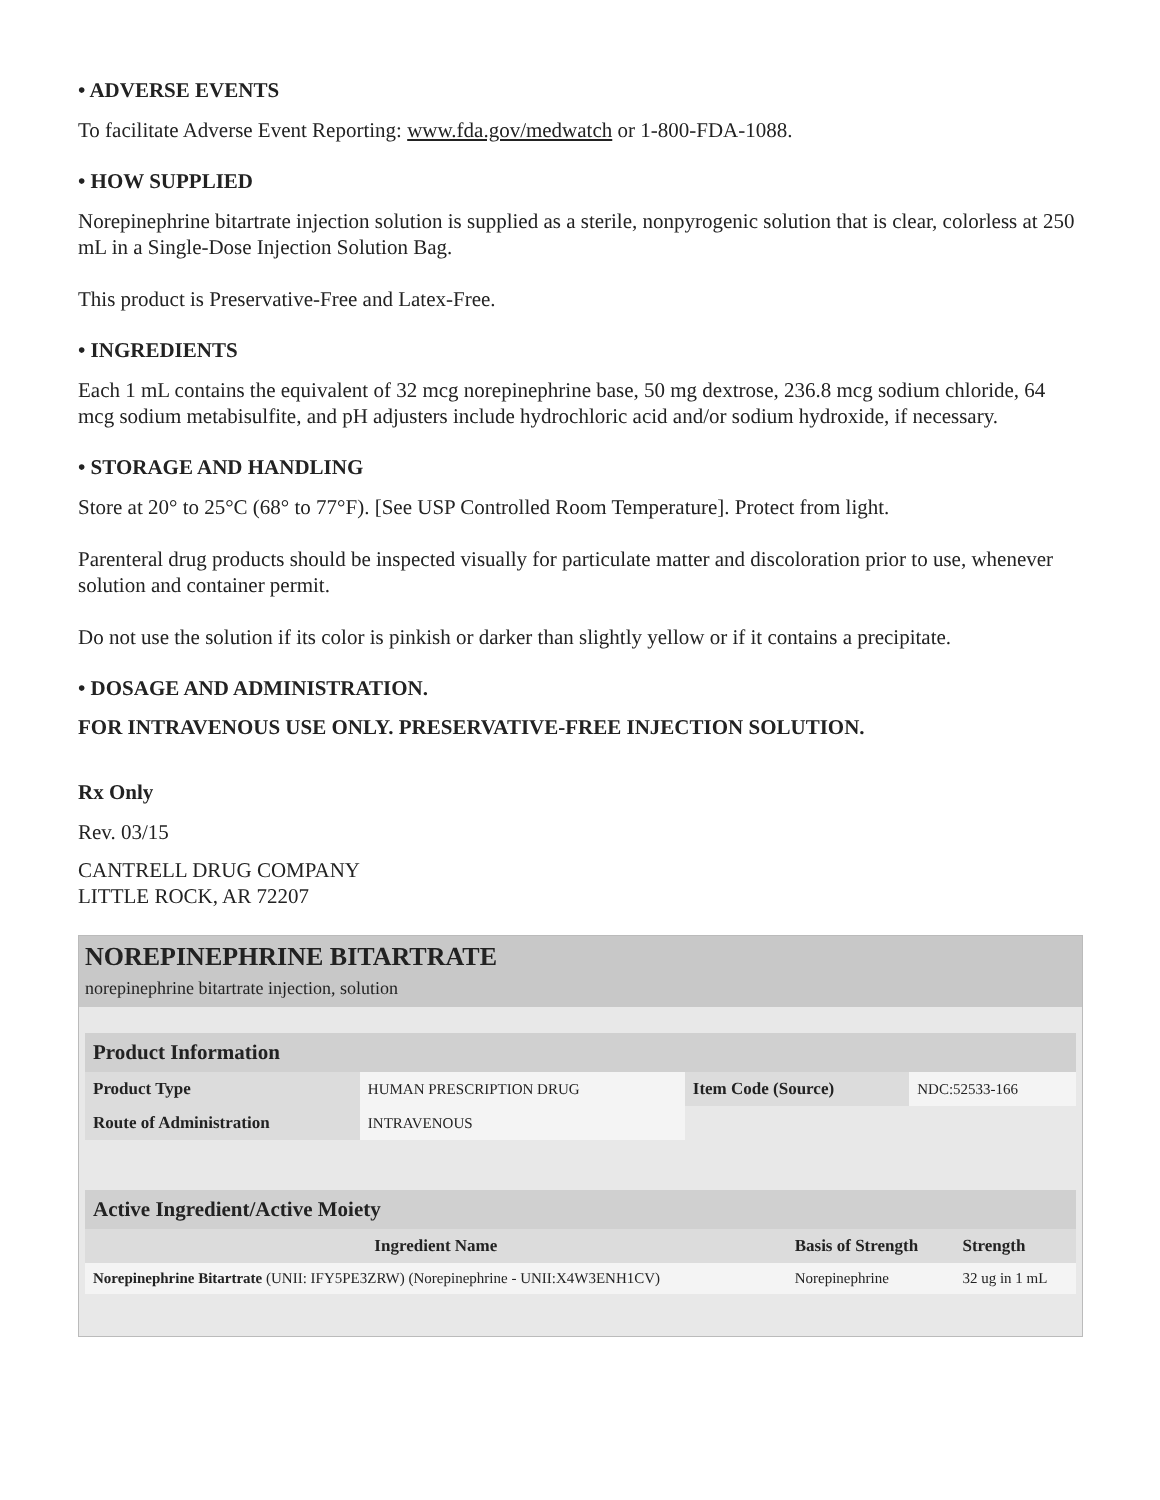• ADVERSE EVENTS
To facilitate Adverse Event Reporting: www.fda.gov/medwatch or 1-800-FDA-1088.
• HOW SUPPLIED
Norepinephrine bitartrate injection solution is supplied as a sterile, nonpyrogenic solution that is clear, colorless at 250 mL in a Single-Dose Injection Solution Bag.
This product is Preservative-Free and Latex-Free.
• INGREDIENTS
Each 1 mL contains the equivalent of 32 mcg norepinephrine base, 50 mg dextrose, 236.8 mcg sodium chloride, 64 mcg sodium metabisulfite, and pH adjusters include hydrochloric acid and/or sodium hydroxide, if necessary.
• STORAGE AND HANDLING
Store at 20° to 25°C (68° to 77°F). [See USP Controlled Room Temperature]. Protect from light.
Parenteral drug products should be inspected visually for particulate matter and discoloration prior to use, whenever solution and container permit.
Do not use the solution if its color is pinkish or darker than slightly yellow or if it contains a precipitate.
• DOSAGE AND ADMINISTRATION.
FOR INTRAVENOUS USE ONLY. PRESERVATIVE-FREE INJECTION SOLUTION.
Rx Only
Rev. 03/15
CANTRELL DRUG COMPANY
LITTLE ROCK, AR 72207
NOREPINEPHRINE BITARTRATE
norepinephrine bitartrate injection, solution
| Product Information | | | |
| --- | --- | --- | --- |
| Product Type | HUMAN PRESCRIPTION DRUG | Item Code (Source) | NDC:52533-166 |
| Route of Administration | INTRAVENOUS | | |
| Active Ingredient/Active Moiety | | |
| --- | --- | --- |
| Ingredient Name | Basis of Strength | Strength |
| Norepinephrine Bitartrate (UNII: IFY5PE3ZRW) (Norepinephrine - UNII:X4W3ENH1CV) | Norepinephrine | 32 ug in 1 mL |